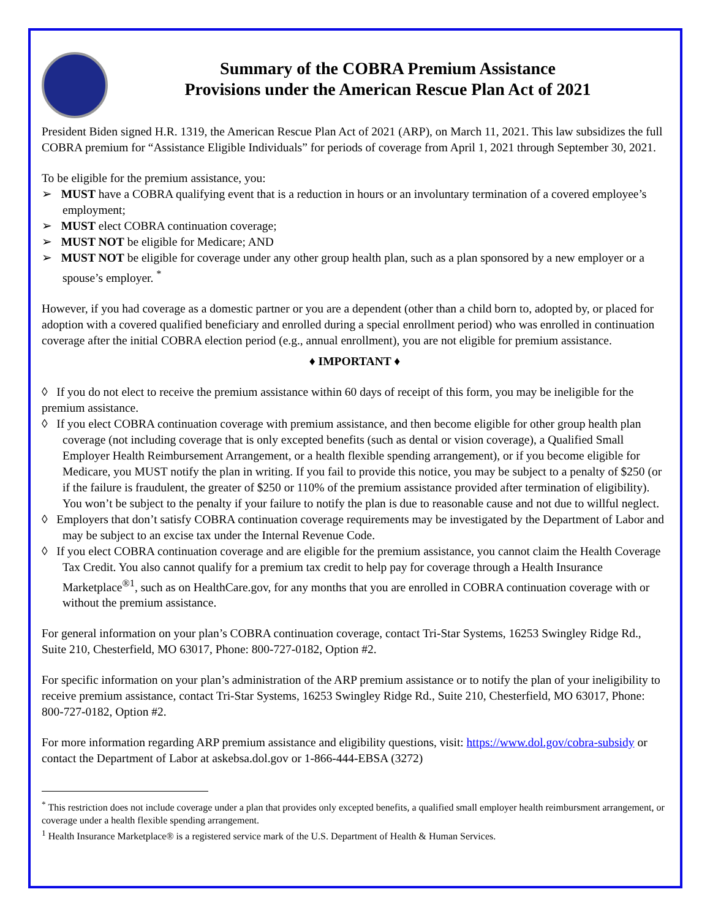Summary of the COBRA Premium Assistance
Provisions under the American Rescue Plan Act of 2021
President Biden signed H.R. 1319, the American Rescue Plan Act of 2021 (ARP), on March 11, 2021. This law subsidizes the full COBRA premium for “Assistance Eligible Individuals” for periods of coverage from April 1, 2021 through September 30, 2021.
To be eligible for the premium assistance, you:
➢ MUST have a COBRA qualifying event that is a reduction in hours or an involuntary termination of a covered employee’s employment;
➢ MUST elect COBRA continuation coverage;
➢ MUST NOT be eligible for Medicare; AND
➢ MUST NOT be eligible for coverage under any other group health plan, such as a plan sponsored by a new employer or a spouse’s employer. <sup>*</sup>
However, if you had coverage as a domestic partner or you are a dependent (other than a child born to, adopted by, or placed for adoption with a covered qualified beneficiary and enrolled during a special enrollment period) who was enrolled in continuation coverage after the initial COBRA election period (e.g., annual enrollment), you are not eligible for premium assistance.
♦ IMPORTANT ♦
◊ If you do not elect to receive the premium assistance within 60 days of receipt of this form, you may be ineligible for the premium assistance.
◊ If you elect COBRA continuation coverage with premium assistance, and then become eligible for other group health plan coverage (not including coverage that is only excepted benefits (such as dental or vision coverage), a Qualified Small Employer Health Reimbursement Arrangement, or a health flexible spending arrangement), or if you become eligible for Medicare, you MUST notify the plan in writing. If you fail to provide this notice, you may be subject to a penalty of $250 (or if the failure is fraudulent, the greater of $250 or 110% of the premium assistance provided after termination of eligibility). You won’t be subject to the penalty if your failure to notify the plan is due to reasonable cause and not due to willful neglect.
◊ Employers that don’t satisfy COBRA continuation coverage requirements may be investigated by the Department of Labor and may be subject to an excise tax under the Internal Revenue Code.
◊ If you elect COBRA continuation coverage and are eligible for the premium assistance, you cannot claim the Health Coverage Tax Credit. You also cannot qualify for a premium tax credit to help pay for coverage through a Health Insurance Marketplace<sup>®1</sup>, such as on HealthCare.gov, for any months that you are enrolled in COBRA continuation coverage with or without the premium assistance.
For general information on your plan’s COBRA continuation coverage, contact Tri-Star Systems, 16253 Swingley Ridge Rd., Suite 210, Chesterfield, MO 63017, Phone: 800-727-0182, Option #2.
For specific information on your plan’s administration of the ARP premium assistance or to notify the plan of your ineligibility to receive premium assistance, contact Tri-Star Systems, 16253 Swingley Ridge Rd., Suite 210, Chesterfield, MO 63017, Phone: 800-727-0182, Option #2.
For more information regarding ARP premium assistance and eligibility questions, visit: https://www.dol.gov/cobra-subsidy or contact the Department of Labor at askebsa.dol.gov or 1-866-444-EBSA (3272)
<sup>*</sup> This restriction does not include coverage under a plan that provides only excepted benefits, a qualified small employer health reimbursment arrangement, or coverage under a health flexible spending arrangement.
<sup>1</sup> Health Insurance Marketplace® is a registered service mark of the U.S. Department of Health & Human Services.